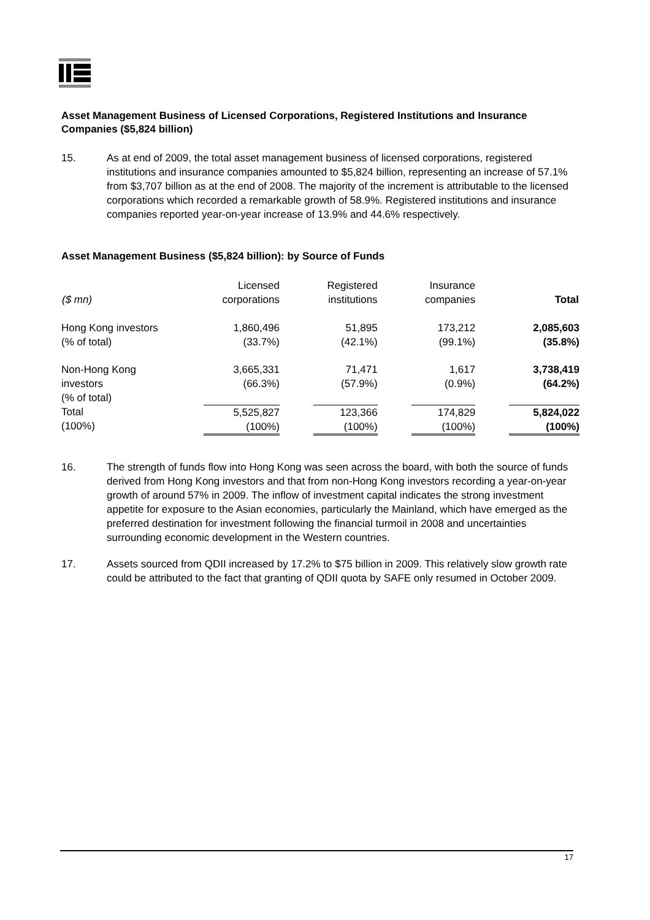Asset Management Business of Licensed Corporations, Registered Institutions and Insurance Companies ($5,824 billion)
15. As at end of 2009, the total asset management business of licensed corporations, registered institutions and insurance companies amounted to $5,824 billion, representing an increase of 57.1% from $3,707 billion as at the end of 2008. The majority of the increment is attributable to the licensed corporations which recorded a remarkable growth of 58.9%. Registered institutions and insurance companies reported year-on-year increase of 13.9% and 44.6% respectively.
Asset Management Business ($5,824 billion): by Source of Funds
| ($ mn) | Licensed corporations | Registered institutions | Insurance companies | Total |
| --- | --- | --- | --- | --- |
| Hong Kong investors (% of total) | 1,860,496 (33.7%) | 51,895 (42.1%) | 173,212 (99.1%) | 2,085,603 (35.8%) |
| Non-Hong Kong investors (% of total) | 3,665,331 (66.3%) | 71,471 (57.9%) | 1,617 (0.9%) | 3,738,419 (64.2%) |
| Total (100%) | 5,525,827 (100%) | 123,366 (100%) | 174,829 (100%) | 5,824,022 (100%) |
16. The strength of funds flow into Hong Kong was seen across the board, with both the source of funds derived from Hong Kong investors and that from non-Hong Kong investors recording a year-on-year growth of around 57% in 2009. The inflow of investment capital indicates the strong investment appetite for exposure to the Asian economies, particularly the Mainland, which have emerged as the preferred destination for investment following the financial turmoil in 2008 and uncertainties surrounding economic development in the Western countries.
17. Assets sourced from QDII increased by 17.2% to $75 billion in 2009. This relatively slow growth rate could be attributed to the fact that granting of QDII quota by SAFE only resumed in October 2009.
17